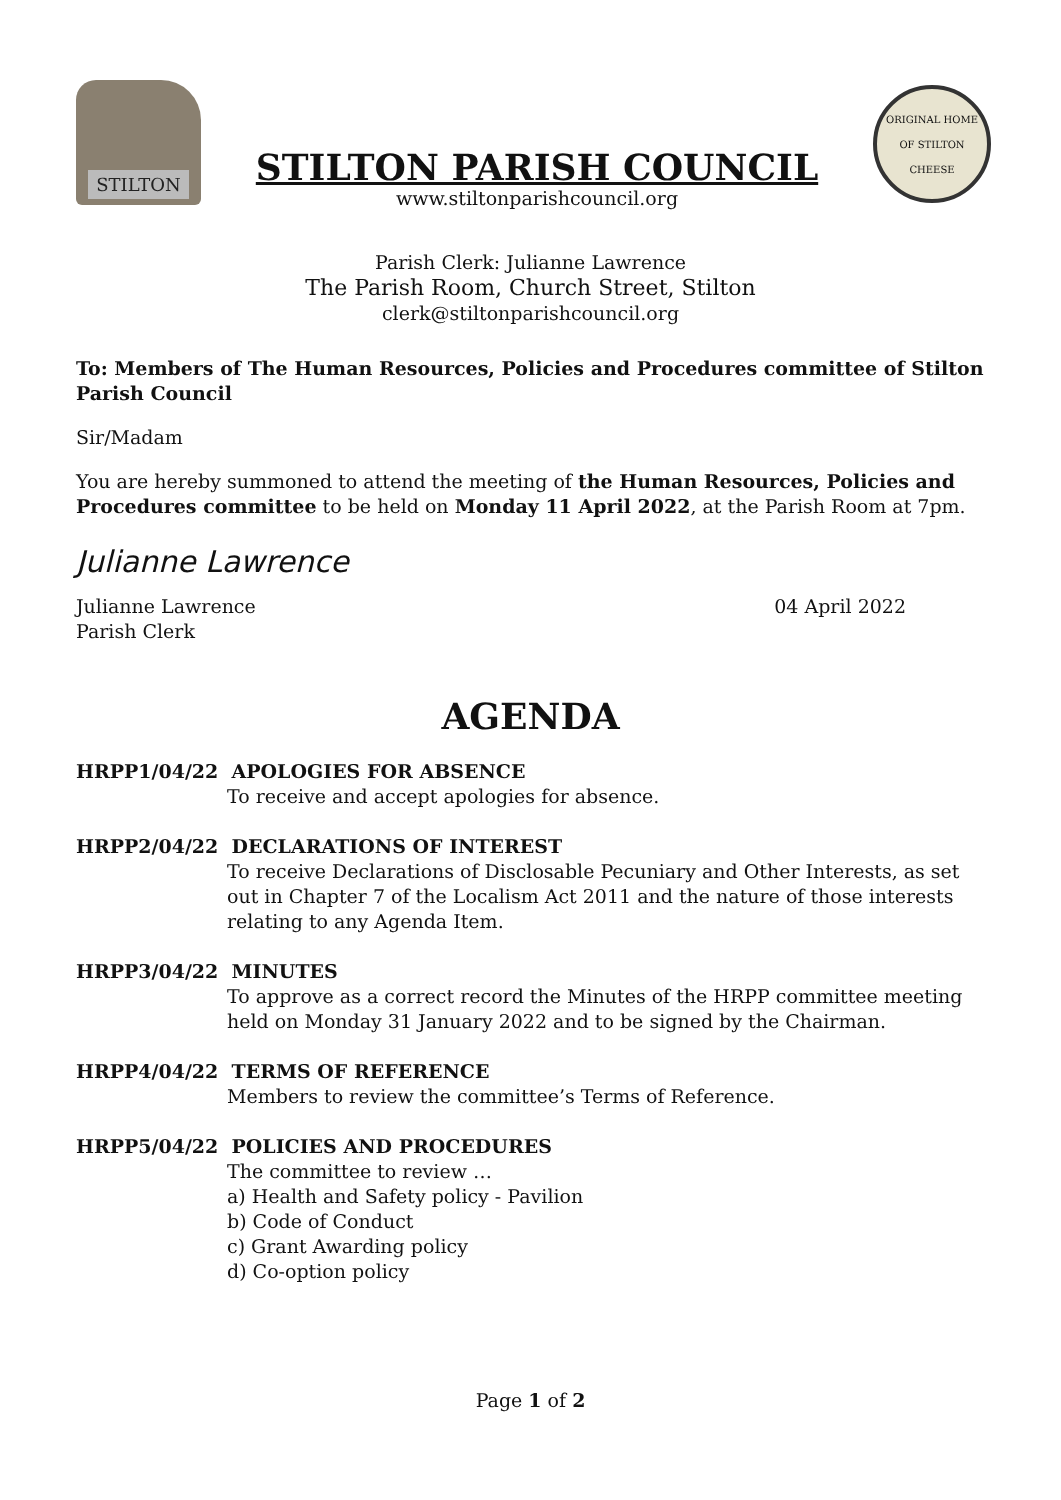STILTON
STILTON PARISH COUNCIL
www.stiltonparishcouncil.org
ORIGINAL HOME OF STILTON CHEESE
Parish Clerk: Julianne Lawrence
The Parish Room, Church Street, Stilton
clerk@stiltonparishcouncil.org
To: Members of The Human Resources, Policies and Procedures committee of Stilton Parish Council
Sir/Madam
You are hereby summoned to attend the meeting of the Human Resources, Policies and Procedures committee to be held on Monday 11 April 2022, at the Parish Room at 7pm.
Julianne Lawrence
Julianne Lawrence
Parish Clerk
04 April 2022
AGENDA
HRPP1/04/22 APOLOGIES FOR ABSENCE
To receive and accept apologies for absence.
HRPP2/04/22 DECLARATIONS OF INTEREST
To receive Declarations of Disclosable Pecuniary and Other Interests, as set out in Chapter 7 of the Localism Act 2011 and the nature of those interests relating to any Agenda Item.
HRPP3/04/22 MINUTES
To approve as a correct record the Minutes of the HRPP committee meeting held on Monday 31 January 2022 and to be signed by the Chairman.
HRPP4/04/22 TERMS OF REFERENCE
Members to review the committee’s Terms of Reference.
HRPP5/04/22 POLICIES AND PROCEDURES
The committee to review …
a) Health and Safety policy - Pavilion
b) Code of Conduct
c) Grant Awarding policy
d) Co-option policy
Page 1 of 2